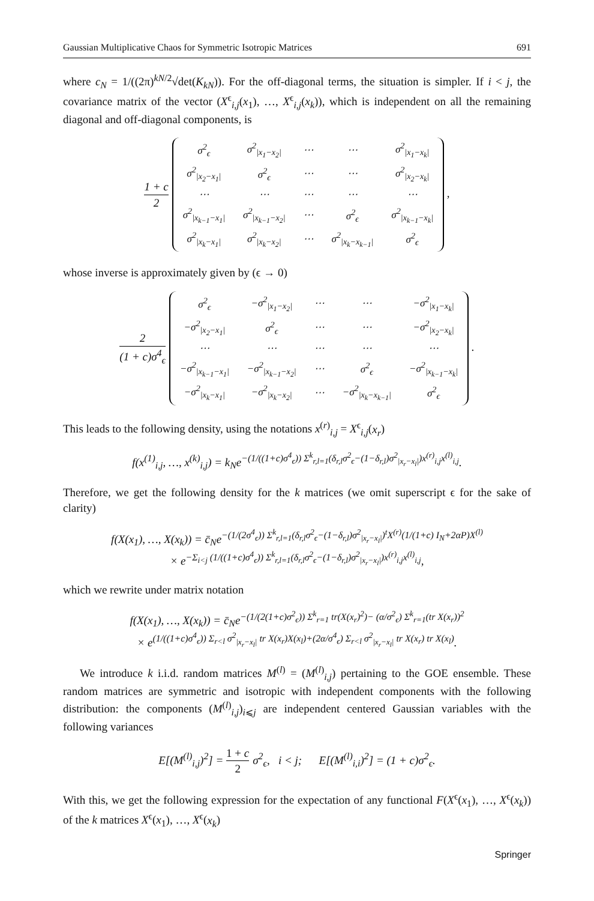Gaussian Multiplicative Chaos for Symmetric Isotropic Matrices 691
where c<sub>N</sub> = 1/((2π)<sup>kN/2</sup>√det(K<sub>kN</sub>)). For the off-diagonal terms, the situation is simpler. If i < j, the covariance matrix of the vector (X<sup>ϵ</sup><sub>i,j</sub>(x<sub>1</sub>), …, X<sup>ϵ</sup><sub>i,j</sub>(x<sub>k</sub>)), which is independent on all the remaining diagonal and off-diagonal components, is
1 + c 2
| σ<sup>2</sup><sub>ϵ</sub> | σ<sup>2</sup><sub>/x<sub>1</sub>−x<sub>2</sub>/</sub> | ⋯ | ⋯ | σ<sup>2</sup><sub>/x<sub>1</sub>−x<sub>k</sub>/</sub> |
| σ<sup>2</sup><sub>/x<sub>2</sub>−x<sub>1</sub>/</sub> | σ<sup>2</sup><sub>ϵ</sub> | ⋯ | ⋯ | σ<sup>2</sup><sub>/x<sub>2</sub>−x<sub>k</sub>/</sub> |
| ⋯ | ⋯ | ⋯ | ⋯ | ⋯ |
| σ<sup>2</sup><sub>/x<sub>k−1</sub>−x<sub>1</sub>/</sub> | σ<sup>2</sup><sub>/x<sub>k−1</sub>−x<sub>2</sub>/</sub> | ⋯ | σ<sup>2</sup><sub>ϵ</sub> | σ<sup>2</sup><sub>/x<sub>k−1</sub>−x<sub>k</sub>/</sub> |
| σ<sup>2</sup><sub>/x<sub>k</sub>−x<sub>1</sub>/</sub> | σ<sup>2</sup><sub>/x<sub>k</sub>−x<sub>2</sub>/</sub> | ⋯ | σ<sup>2</sup><sub>/x<sub>k</sub>−x<sub>k−1</sub>/</sub> | σ<sup>2</sup><sub>ϵ</sub> |
,
whose inverse is approximately given by (ϵ → 0)
2 (1 + c)σ<sup>4</sup><sub>ϵ</sub>
| σ<sup>2</sup><sub>ϵ</sub> | −σ<sup>2</sup><sub>/x<sub>1</sub>−x<sub>2</sub>/</sub> | ⋯ | ⋯ | −σ<sup>2</sup><sub>/x<sub>1</sub>−x<sub>k</sub>/</sub> |
| −σ<sup>2</sup><sub>/x<sub>2</sub>−x<sub>1</sub>/</sub> | σ<sup>2</sup><sub>ϵ</sub> | ⋯ | ⋯ | −σ<sup>2</sup><sub>/x<sub>2</sub>−x<sub>k</sub>/</sub> |
| ⋯ | ⋯ | ⋯ | ⋯ | ⋯ |
| −σ<sup>2</sup><sub>/x<sub>k−1</sub>−x<sub>1</sub>/</sub> | −σ<sup>2</sup><sub>/x<sub>k−1</sub>−x<sub>2</sub>/</sub> | ⋯ | σ<sup>2</sup><sub>ϵ</sub> | −σ<sup>2</sup><sub>/x<sub>k−1</sub>−x<sub>k</sub>/</sub> |
| −σ<sup>2</sup><sub>/x<sub>k</sub>−x<sub>1</sub>/</sub> | −σ<sup>2</sup><sub>/x<sub>k</sub>−x<sub>2</sub>/</sub> | ⋯ | −σ<sup>2</sup><sub>/x<sub>k</sub>−x<sub>k−1</sub>/</sub> | σ<sup>2</sup><sub>ϵ</sub> |
.
This leads to the following density, using the notations x<sup>(r)</sup><sub>i,j</sub> = X<sup>ϵ</sup><sub>i,j</sub>(x<sub>r</sub>)
f(x<sup>(1)</sup><sub>i,j</sub>, …, x<sup>(k)</sup><sub>i,j</sub>) = k<sub>N</sub>e<sup>−(1/((1+c)σ<sup>4</sup><sub>ϵ</sub>)) Σ<sup>k</sup><sub>r,l=1</sub>(δ<sub>r,l</sub>σ<sup>2</sup><sub>ϵ</sub>−(1−δ<sub>r,l</sub>)σ<sup>2</sup><sub>|x<sub>r</sub>−x<sub>l</sub>|</sub>)x<sup>(r)</sup><sub>i,j</sub>x<sup>(l)</sup><sub>i,j</sub></sup>.
Therefore, we get the following density for the k matrices (we omit superscript ϵ for the sake of clarity)
f(X(x<sub>1</sub>), …, X(x<sub>k</sub>)) = c̄<sub>N</sub>e<sup>−(1/(2σ<sup>4</sup><sub>ϵ</sub>)) Σ<sup>k</sup><sub>r,l=1</sub>(δ<sub>r,l</sub>σ<sup>2</sup><sub>ϵ</sub>−(1−δ<sub>r,l</sub>)σ<sup>2</sup><sub>|x<sub>r</sub>−x<sub>l</sub>|</sub>)<sup>t</sup>X<sup>(r)</sup>(1/(1+c) I<sub>N</sub>+2αP)X<sup>(l)</sup></sup>
× e<sup>−Σ<sub>i<j</sub> (1/((1+c)σ<sup>4</sup><sub>ϵ</sub>)) Σ<sup>k</sup><sub>r,l=1</sub>(δ<sub>r,l</sub>σ<sup>2</sup><sub>ϵ</sub>−(1−δ<sub>r,l</sub>)σ<sup>2</sup><sub>|x<sub>r</sub>−x<sub>l</sub>|</sub>)x<sup>(r)</sup><sub>i,j</sub>x<sup>(l)</sup><sub>i,j</sub></sup>,
which we rewrite under matrix notation
f(X(x<sub>1</sub>), …, X(x<sub>k</sub>)) = c̄<sub>N</sub>e<sup>−(1/(2(1+c)σ<sup>2</sup><sub>ϵ</sub>)) Σ<sup>k</sup><sub>r=1</sub> tr(X(x<sub>r</sub>)<sup>2</sup>)− (α/σ<sup>2</sup><sub>ϵ</sub>) Σ<sup>k</sup><sub>r=1</sub>(tr X(x<sub>r</sub>))<sup>2</sup></sup>
× e<sup>(1/((1+c)σ<sup>4</sup><sub>ϵ</sub>)) Σ<sub>r<l</sub> σ<sup>2</sup><sub>|x<sub>r</sub>−x<sub>l</sub>|</sub> tr X(x<sub>r</sub>)X(x<sub>l</sub>)+(2α/σ<sup>4</sup><sub>ϵ</sub>) Σ<sub>r<l</sub> σ<sup>2</sup><sub>|x<sub>r</sub>−x<sub>l</sub>|</sub> tr X(x<sub>r</sub>) tr X(x<sub>l</sub>)</sup>.
We introduce k i.i.d. random matrices M<sup>(l)</sup> = (M<sup>(l)</sup><sub>i,j</sub>) pertaining to the GOE ensemble. These random matrices are symmetric and isotropic with independent components with the following distribution: the components (M<sup>(l)</sup><sub>i,j</sub>)<sub>i⩽j</sub> are independent centered Gaussian variables with the following variances
E[(M<sup>(l)</sup><sub>i,j</sub>)<sup>2</sup>] = 1 + c 2 σ<sup>2</sup><sub>ϵ</sub>, i < j; E[(M<sup>(l)</sup><sub>i,i</sub>)<sup>2</sup>] = (1 + c)σ<sup>2</sup><sub>ϵ</sub>.
With this, we get the following expression for the expectation of any functional F(X<sup>ϵ</sup>(x<sub>1</sub>), …, X<sup>ϵ</sup>(x<sub>k</sub>)) of the k matrices X<sup>ϵ</sup>(x<sub>1</sub>), …, X<sup>ϵ</sup>(x<sub>k</sub>)
Springer